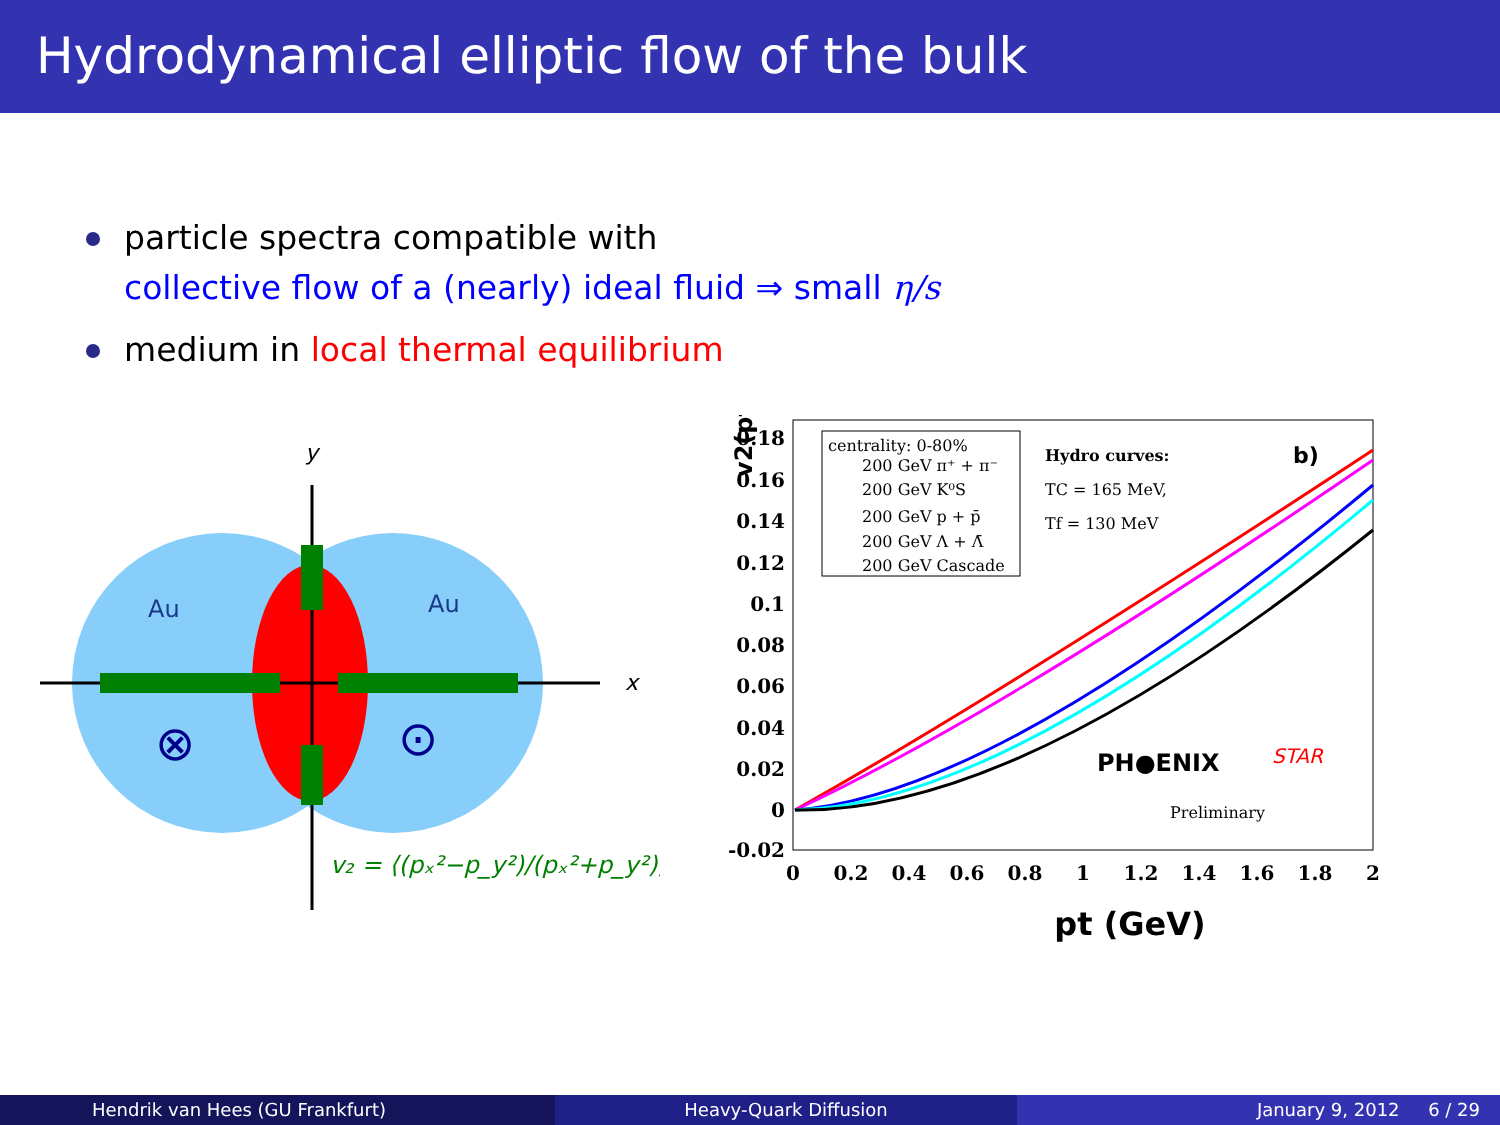Hydrodynamical elliptic flow of the bulk
particle spectra compatible with
collective flow of a (nearly) ideal fluid ⇒ small η/s
medium in local thermal equilibrium
y
x
Au
Au
⊗
⊙
v₂ = ⟨(pₓ²−p_y²)/(pₓ²+p_y²)⟩
v2(pt)
0.18
0.16
0.14
0.12
0.1
0.08
0.06
0.04
0.02
0
-0.02
0
0.2
0.4
0.6
0.8
1
1.2
1.4
1.6
1.8
2
pt (GeV)
centrality: 0-80%
200 GeV π⁺ + π⁻
200 GeV K⁰S
200 GeV p + p̄
200 GeV Λ + Λ̄
200 GeV Cascade
Hydro curves:
TC = 165 MeV,
Tf = 130 MeV
Preliminary
b)
PH●ENIX
STAR
Hendrik van Hees (GU Frankfurt)
Heavy-Quark Diffusion January 9, 2012 6 / 29